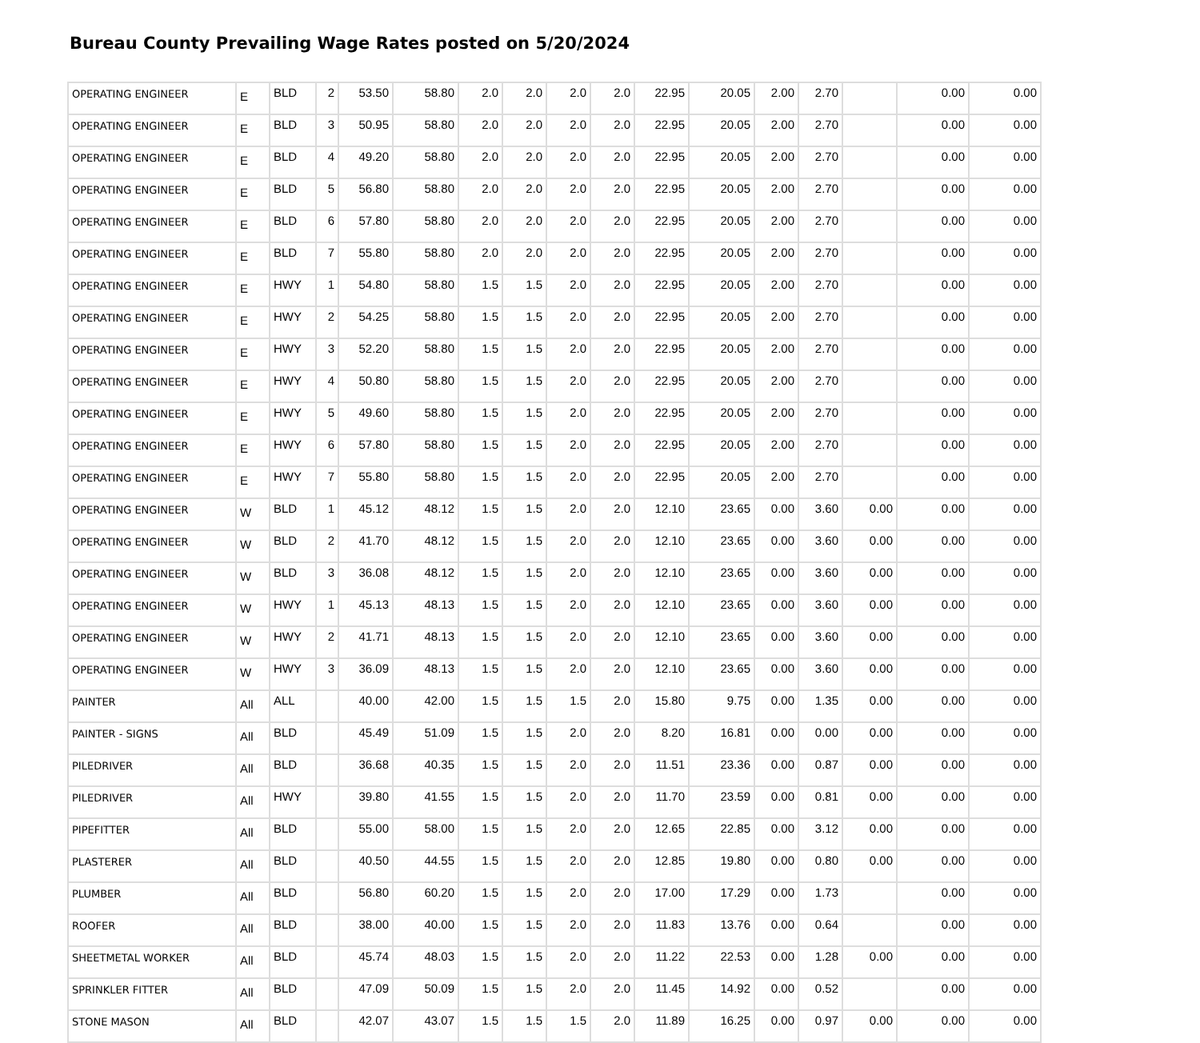Bureau County Prevailing Wage Rates posted on 5/20/2024
| OPERATING ENGINEER | E | BLD | 2 | 53.50 | 58.80 | 2.0 | 2.0 | 2.0 | 2.0 | 22.95 | 20.05 | 2.00 | 2.70 | | 0.00 | 0.00 |
| OPERATING ENGINEER | E | BLD | 3 | 50.95 | 58.80 | 2.0 | 2.0 | 2.0 | 2.0 | 22.95 | 20.05 | 2.00 | 2.70 | | 0.00 | 0.00 |
| OPERATING ENGINEER | E | BLD | 4 | 49.20 | 58.80 | 2.0 | 2.0 | 2.0 | 2.0 | 22.95 | 20.05 | 2.00 | 2.70 | | 0.00 | 0.00 |
| OPERATING ENGINEER | E | BLD | 5 | 56.80 | 58.80 | 2.0 | 2.0 | 2.0 | 2.0 | 22.95 | 20.05 | 2.00 | 2.70 | | 0.00 | 0.00 |
| OPERATING ENGINEER | E | BLD | 6 | 57.80 | 58.80 | 2.0 | 2.0 | 2.0 | 2.0 | 22.95 | 20.05 | 2.00 | 2.70 | | 0.00 | 0.00 |
| OPERATING ENGINEER | E | BLD | 7 | 55.80 | 58.80 | 2.0 | 2.0 | 2.0 | 2.0 | 22.95 | 20.05 | 2.00 | 2.70 | | 0.00 | 0.00 |
| OPERATING ENGINEER | E | HWY | 1 | 54.80 | 58.80 | 1.5 | 1.5 | 2.0 | 2.0 | 22.95 | 20.05 | 2.00 | 2.70 | | 0.00 | 0.00 |
| OPERATING ENGINEER | E | HWY | 2 | 54.25 | 58.80 | 1.5 | 1.5 | 2.0 | 2.0 | 22.95 | 20.05 | 2.00 | 2.70 | | 0.00 | 0.00 |
| OPERATING ENGINEER | E | HWY | 3 | 52.20 | 58.80 | 1.5 | 1.5 | 2.0 | 2.0 | 22.95 | 20.05 | 2.00 | 2.70 | | 0.00 | 0.00 |
| OPERATING ENGINEER | E | HWY | 4 | 50.80 | 58.80 | 1.5 | 1.5 | 2.0 | 2.0 | 22.95 | 20.05 | 2.00 | 2.70 | | 0.00 | 0.00 |
| OPERATING ENGINEER | E | HWY | 5 | 49.60 | 58.80 | 1.5 | 1.5 | 2.0 | 2.0 | 22.95 | 20.05 | 2.00 | 2.70 | | 0.00 | 0.00 |
| OPERATING ENGINEER | E | HWY | 6 | 57.80 | 58.80 | 1.5 | 1.5 | 2.0 | 2.0 | 22.95 | 20.05 | 2.00 | 2.70 | | 0.00 | 0.00 |
| OPERATING ENGINEER | E | HWY | 7 | 55.80 | 58.80 | 1.5 | 1.5 | 2.0 | 2.0 | 22.95 | 20.05 | 2.00 | 2.70 | | 0.00 | 0.00 |
| OPERATING ENGINEER | W | BLD | 1 | 45.12 | 48.12 | 1.5 | 1.5 | 2.0 | 2.0 | 12.10 | 23.65 | 0.00 | 3.60 | 0.00 | 0.00 | 0.00 |
| OPERATING ENGINEER | W | BLD | 2 | 41.70 | 48.12 | 1.5 | 1.5 | 2.0 | 2.0 | 12.10 | 23.65 | 0.00 | 3.60 | 0.00 | 0.00 | 0.00 |
| OPERATING ENGINEER | W | BLD | 3 | 36.08 | 48.12 | 1.5 | 1.5 | 2.0 | 2.0 | 12.10 | 23.65 | 0.00 | 3.60 | 0.00 | 0.00 | 0.00 |
| OPERATING ENGINEER | W | HWY | 1 | 45.13 | 48.13 | 1.5 | 1.5 | 2.0 | 2.0 | 12.10 | 23.65 | 0.00 | 3.60 | 0.00 | 0.00 | 0.00 |
| OPERATING ENGINEER | W | HWY | 2 | 41.71 | 48.13 | 1.5 | 1.5 | 2.0 | 2.0 | 12.10 | 23.65 | 0.00 | 3.60 | 0.00 | 0.00 | 0.00 |
| OPERATING ENGINEER | W | HWY | 3 | 36.09 | 48.13 | 1.5 | 1.5 | 2.0 | 2.0 | 12.10 | 23.65 | 0.00 | 3.60 | 0.00 | 0.00 | 0.00 |
| PAINTER | All | ALL | | 40.00 | 42.00 | 1.5 | 1.5 | 1.5 | 2.0 | 15.80 | 9.75 | 0.00 | 1.35 | 0.00 | 0.00 | 0.00 |
| PAINTER - SIGNS | All | BLD | | 45.49 | 51.09 | 1.5 | 1.5 | 2.0 | 2.0 | 8.20 | 16.81 | 0.00 | 0.00 | 0.00 | 0.00 | 0.00 |
| PILEDRIVER | All | BLD | | 36.68 | 40.35 | 1.5 | 1.5 | 2.0 | 2.0 | 11.51 | 23.36 | 0.00 | 0.87 | 0.00 | 0.00 | 0.00 |
| PILEDRIVER | All | HWY | | 39.80 | 41.55 | 1.5 | 1.5 | 2.0 | 2.0 | 11.70 | 23.59 | 0.00 | 0.81 | 0.00 | 0.00 | 0.00 |
| PIPEFITTER | All | BLD | | 55.00 | 58.00 | 1.5 | 1.5 | 2.0 | 2.0 | 12.65 | 22.85 | 0.00 | 3.12 | 0.00 | 0.00 | 0.00 |
| PLASTERER | All | BLD | | 40.50 | 44.55 | 1.5 | 1.5 | 2.0 | 2.0 | 12.85 | 19.80 | 0.00 | 0.80 | 0.00 | 0.00 | 0.00 |
| PLUMBER | All | BLD | | 56.80 | 60.20 | 1.5 | 1.5 | 2.0 | 2.0 | 17.00 | 17.29 | 0.00 | 1.73 | | 0.00 | 0.00 |
| ROOFER | All | BLD | | 38.00 | 40.00 | 1.5 | 1.5 | 2.0 | 2.0 | 11.83 | 13.76 | 0.00 | 0.64 | | 0.00 | 0.00 |
| SHEETMETAL WORKER | All | BLD | | 45.74 | 48.03 | 1.5 | 1.5 | 2.0 | 2.0 | 11.22 | 22.53 | 0.00 | 1.28 | 0.00 | 0.00 | 0.00 |
| SPRINKLER FITTER | All | BLD | | 47.09 | 50.09 | 1.5 | 1.5 | 2.0 | 2.0 | 11.45 | 14.92 | 0.00 | 0.52 | | 0.00 | 0.00 |
| STONE MASON | All | BLD | | 42.07 | 43.07 | 1.5 | 1.5 | 1.5 | 2.0 | 11.89 | 16.25 | 0.00 | 0.97 | 0.00 | 0.00 | 0.00 |